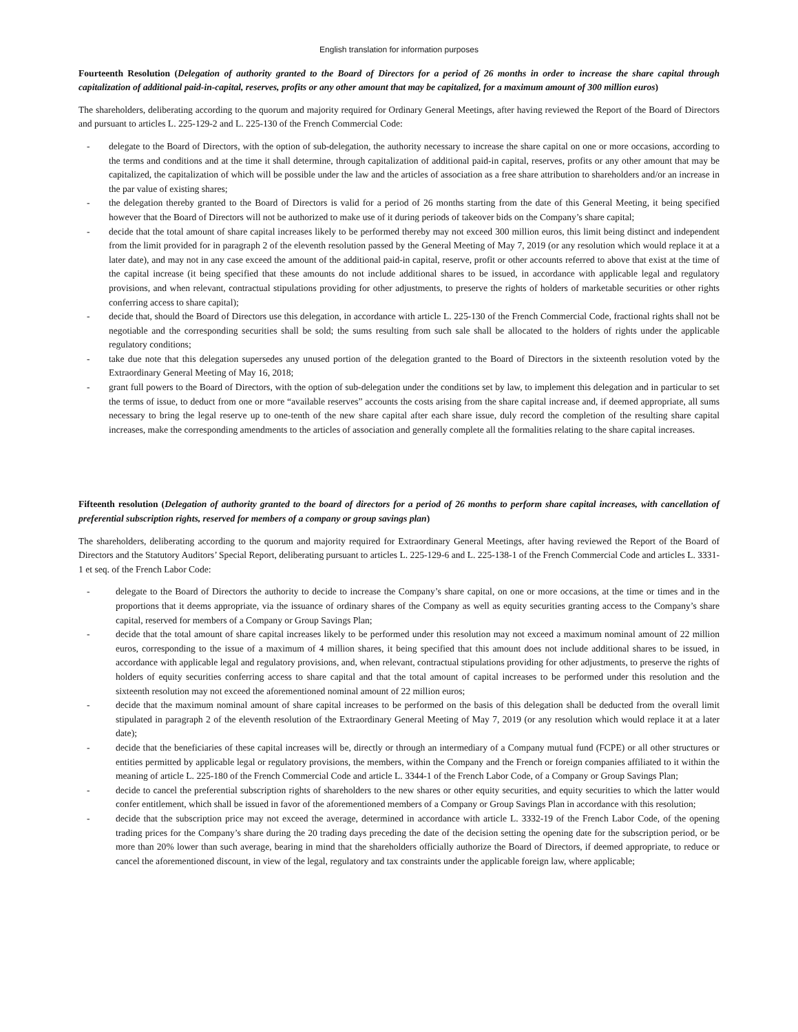English translation for information purposes
Fourteenth Resolution (Delegation of authority granted to the Board of Directors for a period of 26 months in order to increase the share capital through capitalization of additional paid-in-capital, reserves, profits or any other amount that may be capitalized, for a maximum amount of 300 million euros)
The shareholders, deliberating according to the quorum and majority required for Ordinary General Meetings, after having reviewed the Report of the Board of Directors and pursuant to articles L. 225-129-2 and L. 225-130 of the French Commercial Code:
- delegate to the Board of Directors, with the option of sub-delegation, the authority necessary to increase the share capital on one or more occasions, according to the terms and conditions and at the time it shall determine, through capitalization of additional paid-in capital, reserves, profits or any other amount that may be capitalized, the capitalization of which will be possible under the law and the articles of association as a free share attribution to shareholders and/or an increase in the par value of existing shares;
- the delegation thereby granted to the Board of Directors is valid for a period of 26 months starting from the date of this General Meeting, it being specified however that the Board of Directors will not be authorized to make use of it during periods of takeover bids on the Company’s share capital;
- decide that the total amount of share capital increases likely to be performed thereby may not exceed 300 million euros, this limit being distinct and independent from the limit provided for in paragraph 2 of the eleventh resolution passed by the General Meeting of May 7, 2019 (or any resolution which would replace it at a later date), and may not in any case exceed the amount of the additional paid-in capital, reserve, profit or other accounts referred to above that exist at the time of the capital increase (it being specified that these amounts do not include additional shares to be issued, in accordance with applicable legal and regulatory provisions, and when relevant, contractual stipulations providing for other adjustments, to preserve the rights of holders of marketable securities or other rights conferring access to share capital);
- decide that, should the Board of Directors use this delegation, in accordance with article L. 225-130 of the French Commercial Code, fractional rights shall not be negotiable and the corresponding securities shall be sold; the sums resulting from such sale shall be allocated to the holders of rights under the applicable regulatory conditions;
- take due note that this delegation supersedes any unused portion of the delegation granted to the Board of Directors in the sixteenth resolution voted by the Extraordinary General Meeting of May 16, 2018;
- grant full powers to the Board of Directors, with the option of sub-delegation under the conditions set by law, to implement this delegation and in particular to set the terms of issue, to deduct from one or more “available reserves” accounts the costs arising from the share capital increase and, if deemed appropriate, all sums necessary to bring the legal reserve up to one-tenth of the new share capital after each share issue, duly record the completion of the resulting share capital increases, make the corresponding amendments to the articles of association and generally complete all the formalities relating to the share capital increases.
Fifteenth resolution (Delegation of authority granted to the board of directors for a period of 26 months to perform share capital increases, with cancellation of preferential subscription rights, reserved for members of a company or group savings plan)
The shareholders, deliberating according to the quorum and majority required for Extraordinary General Meetings, after having reviewed the Report of the Board of Directors and the Statutory Auditors’ Special Report, deliberating pursuant to articles L. 225-129-6 and L. 225-138-1 of the French Commercial Code and articles L. 3331-1 et seq. of the French Labor Code:
- delegate to the Board of Directors the authority to decide to increase the Company’s share capital, on one or more occasions, at the time or times and in the proportions that it deems appropriate, via the issuance of ordinary shares of the Company as well as equity securities granting access to the Company’s share capital, reserved for members of a Company or Group Savings Plan;
- decide that the total amount of share capital increases likely to be performed under this resolution may not exceed a maximum nominal amount of 22 million euros, corresponding to the issue of a maximum of 4 million shares, it being specified that this amount does not include additional shares to be issued, in accordance with applicable legal and regulatory provisions, and, when relevant, contractual stipulations providing for other adjustments, to preserve the rights of holders of equity securities conferring access to share capital and that the total amount of capital increases to be performed under this resolution and the sixteenth resolution may not exceed the aforementioned nominal amount of 22 million euros;
- decide that the maximum nominal amount of share capital increases to be performed on the basis of this delegation shall be deducted from the overall limit stipulated in paragraph 2 of the eleventh resolution of the Extraordinary General Meeting of May 7, 2019 (or any resolution which would replace it at a later date);
- decide that the beneficiaries of these capital increases will be, directly or through an intermediary of a Company mutual fund (FCPE) or all other structures or entities permitted by applicable legal or regulatory provisions, the members, within the Company and the French or foreign companies affiliated to it within the meaning of article L. 225-180 of the French Commercial Code and article L. 3344-1 of the French Labor Code, of a Company or Group Savings Plan;
- decide to cancel the preferential subscription rights of shareholders to the new shares or other equity securities, and equity securities to which the latter would confer entitlement, which shall be issued in favor of the aforementioned members of a Company or Group Savings Plan in accordance with this resolution;
- decide that the subscription price may not exceed the average, determined in accordance with article L. 3332-19 of the French Labor Code, of the opening trading prices for the Company’s share during the 20 trading days preceding the date of the decision setting the opening date for the subscription period, or be more than 20% lower than such average, bearing in mind that the shareholders officially authorize the Board of Directors, if deemed appropriate, to reduce or cancel the aforementioned discount, in view of the legal, regulatory and tax constraints under the applicable foreign law, where applicable;